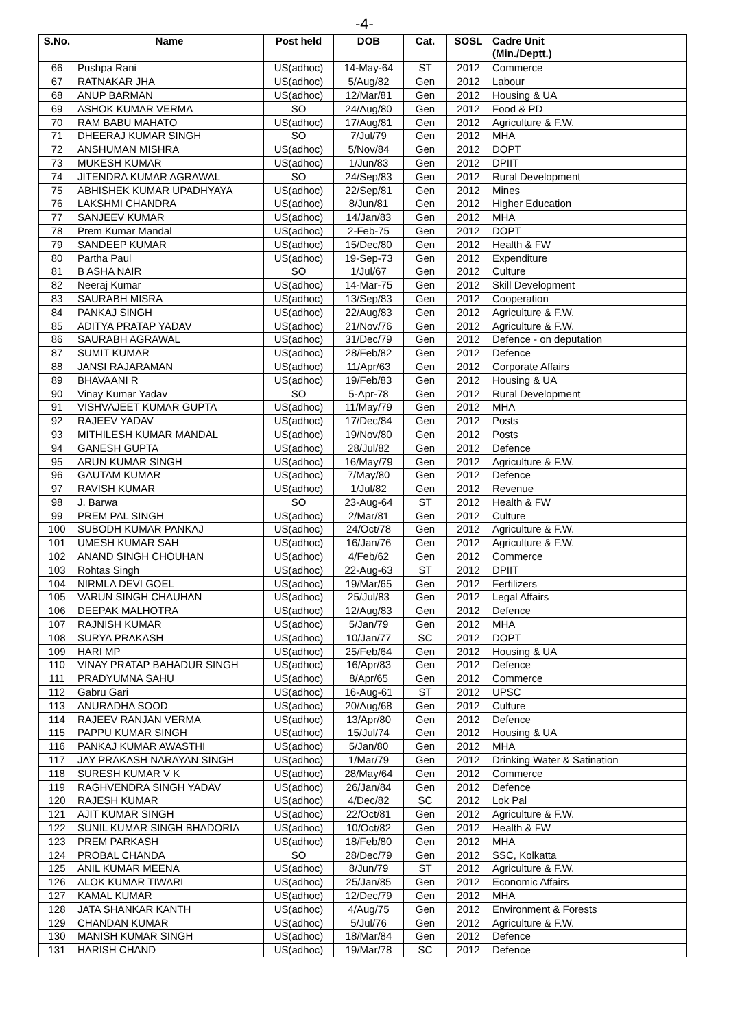-4-
| S.No. | Name | Post held | DOB | Cat. | SOSL | Cadre Unit (Min./Deptt.) |
| --- | --- | --- | --- | --- | --- | --- |
| 66 | Pushpa Rani | US(adhoc) | 14-May-64 | ST | 2012 | Commerce |
| 67 | RATNAKAR JHA | US(adhoc) | 5/Aug/82 | Gen | 2012 | Labour |
| 68 | ANUP BARMAN | US(adhoc) | 12/Mar/81 | Gen | 2012 | Housing & UA |
| 69 | ASHOK KUMAR VERMA | SO | 24/Aug/80 | Gen | 2012 | Food & PD |
| 70 | RAM BABU MAHATO | US(adhoc) | 17/Aug/81 | Gen | 2012 | Agriculture & F.W. |
| 71 | DHEERAJ KUMAR SINGH | SO | 7/Jul/79 | Gen | 2012 | MHA |
| 72 | ANSHUMAN MISHRA | US(adhoc) | 5/Nov/84 | Gen | 2012 | DOPT |
| 73 | MUKESH KUMAR | US(adhoc) | 1/Jun/83 | Gen | 2012 | DPIIT |
| 74 | JITENDRA KUMAR AGRAWAL | SO | 24/Sep/83 | Gen | 2012 | Rural Development |
| 75 | ABHISHEK KUMAR UPADHYAYA | US(adhoc) | 22/Sep/81 | Gen | 2012 | Mines |
| 76 | LAKSHMI CHANDRA | US(adhoc) | 8/Jun/81 | Gen | 2012 | Higher Education |
| 77 | SANJEEV KUMAR | US(adhoc) | 14/Jan/83 | Gen | 2012 | MHA |
| 78 | Prem Kumar Mandal | US(adhoc) | 2-Feb-75 | Gen | 2012 | DOPT |
| 79 | SANDEEP KUMAR | US(adhoc) | 15/Dec/80 | Gen | 2012 | Health & FW |
| 80 | Partha Paul | US(adhoc) | 19-Sep-73 | Gen | 2012 | Expenditure |
| 81 | B ASHA NAIR | SO | 1/Jul/67 | Gen | 2012 | Culture |
| 82 | Neeraj Kumar | US(adhoc) | 14-Mar-75 | Gen | 2012 | Skill Development |
| 83 | SAURABH MISRA | US(adhoc) | 13/Sep/83 | Gen | 2012 | Cooperation |
| 84 | PANKAJ SINGH | US(adhoc) | 22/Aug/83 | Gen | 2012 | Agriculture & F.W. |
| 85 | ADITYA PRATAP YADAV | US(adhoc) | 21/Nov/76 | Gen | 2012 | Agriculture & F.W. |
| 86 | SAURABH AGRAWAL | US(adhoc) | 31/Dec/79 | Gen | 2012 | Defence - on deputation |
| 87 | SUMIT KUMAR | US(adhoc) | 28/Feb/82 | Gen | 2012 | Defence |
| 88 | JANSI RAJARAMAN | US(adhoc) | 11/Apr/63 | Gen | 2012 | Corporate Affairs |
| 89 | BHAVAANI R | US(adhoc) | 19/Feb/83 | Gen | 2012 | Housing & UA |
| 90 | Vinay Kumar Yadav | SO | 5-Apr-78 | Gen | 2012 | Rural Development |
| 91 | VISHVAJEET KUMAR GUPTA | US(adhoc) | 11/May/79 | Gen | 2012 | MHA |
| 92 | RAJEEV YADAV | US(adhoc) | 17/Dec/84 | Gen | 2012 | Posts |
| 93 | MITHILESH KUMAR MANDAL | US(adhoc) | 19/Nov/80 | Gen | 2012 | Posts |
| 94 | GANESH GUPTA | US(adhoc) | 28/Jul/82 | Gen | 2012 | Defence |
| 95 | ARUN KUMAR SINGH | US(adhoc) | 16/May/79 | Gen | 2012 | Agriculture & F.W. |
| 96 | GAUTAM KUMAR | US(adhoc) | 7/May/80 | Gen | 2012 | Defence |
| 97 | RAVISH KUMAR | US(adhoc) | 1/Jul/82 | Gen | 2012 | Revenue |
| 98 | J. Barwa | SO | 23-Aug-64 | ST | 2012 | Health & FW |
| 99 | PREM PAL SINGH | US(adhoc) | 2/Mar/81 | Gen | 2012 | Culture |
| 100 | SUBODH KUMAR PANKAJ | US(adhoc) | 24/Oct/78 | Gen | 2012 | Agriculture & F.W. |
| 101 | UMESH KUMAR SAH | US(adhoc) | 16/Jan/76 | Gen | 2012 | Agriculture & F.W. |
| 102 | ANAND SINGH CHOUHAN | US(adhoc) | 4/Feb/62 | Gen | 2012 | Commerce |
| 103 | Rohtas Singh | US(adhoc) | 22-Aug-63 | ST | 2012 | DPIIT |
| 104 | NIRMLA DEVI GOEL | US(adhoc) | 19/Mar/65 | Gen | 2012 | Fertilizers |
| 105 | VARUN SINGH CHAUHAN | US(adhoc) | 25/Jul/83 | Gen | 2012 | Legal Affairs |
| 106 | DEEPAK MALHOTRA | US(adhoc) | 12/Aug/83 | Gen | 2012 | Defence |
| 107 | RAJNISH KUMAR | US(adhoc) | 5/Jan/79 | Gen | 2012 | MHA |
| 108 | SURYA PRAKASH | US(adhoc) | 10/Jan/77 | SC | 2012 | DOPT |
| 109 | HARI MP | US(adhoc) | 25/Feb/64 | Gen | 2012 | Housing & UA |
| 110 | VINAY PRATAP BAHADUR SINGH | US(adhoc) | 16/Apr/83 | Gen | 2012 | Defence |
| 111 | PRADYUMNA SAHU | US(adhoc) | 8/Apr/65 | Gen | 2012 | Commerce |
| 112 | Gabru Gari | US(adhoc) | 16-Aug-61 | ST | 2012 | UPSC |
| 113 | ANURADHA SOOD | US(adhoc) | 20/Aug/68 | Gen | 2012 | Culture |
| 114 | RAJEEV RANJAN VERMA | US(adhoc) | 13/Apr/80 | Gen | 2012 | Defence |
| 115 | PAPPU KUMAR SINGH | US(adhoc) | 15/Jul/74 | Gen | 2012 | Housing & UA |
| 116 | PANKAJ KUMAR AWASTHI | US(adhoc) | 5/Jan/80 | Gen | 2012 | MHA |
| 117 | JAY PRAKASH NARAYAN SINGH | US(adhoc) | 1/Mar/79 | Gen | 2012 | Drinking Water & Satination |
| 118 | SURESH KUMAR V K | US(adhoc) | 28/May/64 | Gen | 2012 | Commerce |
| 119 | RAGHVENDRA SINGH YADAV | US(adhoc) | 26/Jan/84 | Gen | 2012 | Defence |
| 120 | RAJESH KUMAR | US(adhoc) | 4/Dec/82 | SC | 2012 | Lok Pal |
| 121 | AJIT KUMAR SINGH | US(adhoc) | 22/Oct/81 | Gen | 2012 | Agriculture & F.W. |
| 122 | SUNIL KUMAR SINGH BHADORIA | US(adhoc) | 10/Oct/82 | Gen | 2012 | Health & FW |
| 123 | PREM PARKASH | US(adhoc) | 18/Feb/80 | Gen | 2012 | MHA |
| 124 | PROBAL CHANDA | SO | 28/Dec/79 | Gen | 2012 | SSC, Kolkatta |
| 125 | ANIL KUMAR MEENA | US(adhoc) | 8/Jun/79 | ST | 2012 | Agriculture & F.W. |
| 126 | ALOK KUMAR TIWARI | US(adhoc) | 25/Jan/85 | Gen | 2012 | Economic Affairs |
| 127 | KAMAL KUMAR | US(adhoc) | 12/Dec/79 | Gen | 2012 | MHA |
| 128 | JATA SHANKAR KANTH | US(adhoc) | 4/Aug/75 | Gen | 2012 | Environment & Forests |
| 129 | CHANDAN KUMAR | US(adhoc) | 5/Jul/76 | Gen | 2012 | Agriculture & F.W. |
| 130 | MANISH KUMAR SINGH | US(adhoc) | 18/Mar/84 | Gen | 2012 | Defence |
| 131 | HARISH CHAND | US(adhoc) | 19/Mar/78 | SC | 2012 | Defence |